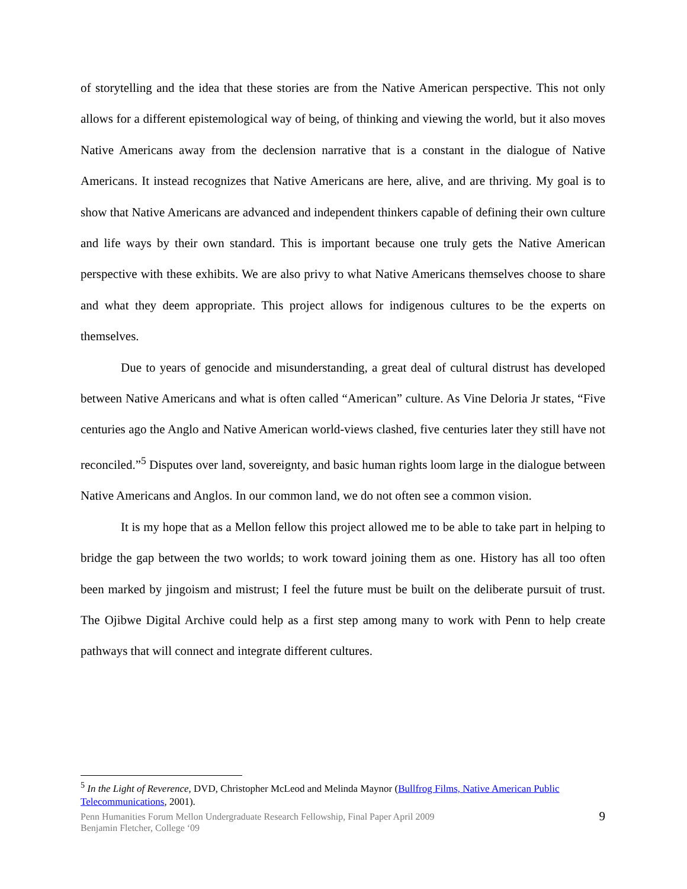of storytelling and the idea that these stories are from the Native American perspective. This not only allows for a different epistemological way of being, of thinking and viewing the world, but it also moves Native Americans away from the declension narrative that is a constant in the dialogue of Native Americans. It instead recognizes that Native Americans are here, alive, and are thriving. My goal is to show that Native Americans are advanced and independent thinkers capable of defining their own culture and life ways by their own standard. This is important because one truly gets the Native American perspective with these exhibits. We are also privy to what Native Americans themselves choose to share and what they deem appropriate. This project allows for indigenous cultures to be the experts on themselves.
Due to years of genocide and misunderstanding, a great deal of cultural distrust has developed between Native Americans and what is often called “American” culture. As Vine Deloria Jr states, “Five centuries ago the Anglo and Native American world-views clashed, five centuries later they still have not reconciled.”<sup>5</sup> Disputes over land, sovereignty, and basic human rights loom large in the dialogue between Native Americans and Anglos. In our common land, we do not often see a common vision.
It is my hope that as a Mellon fellow this project allowed me to be able to take part in helping to bridge the gap between the two worlds; to work toward joining them as one. History has all too often been marked by jingoism and mistrust; I feel the future must be built on the deliberate pursuit of trust. The Ojibwe Digital Archive could help as a first step among many to work with Penn to help create pathways that will connect and integrate different cultures.
<sup>5</sup> In the Light of Reverence, DVD, Christopher McLeod and Melinda Maynor (Bullfrog Films, Native American Public Telecommunications, 2001).
Penn Humanities Forum Mellon Undergraduate Research Fellowship, Final Paper April 2009
Benjamin Fletcher, College ‘09
9